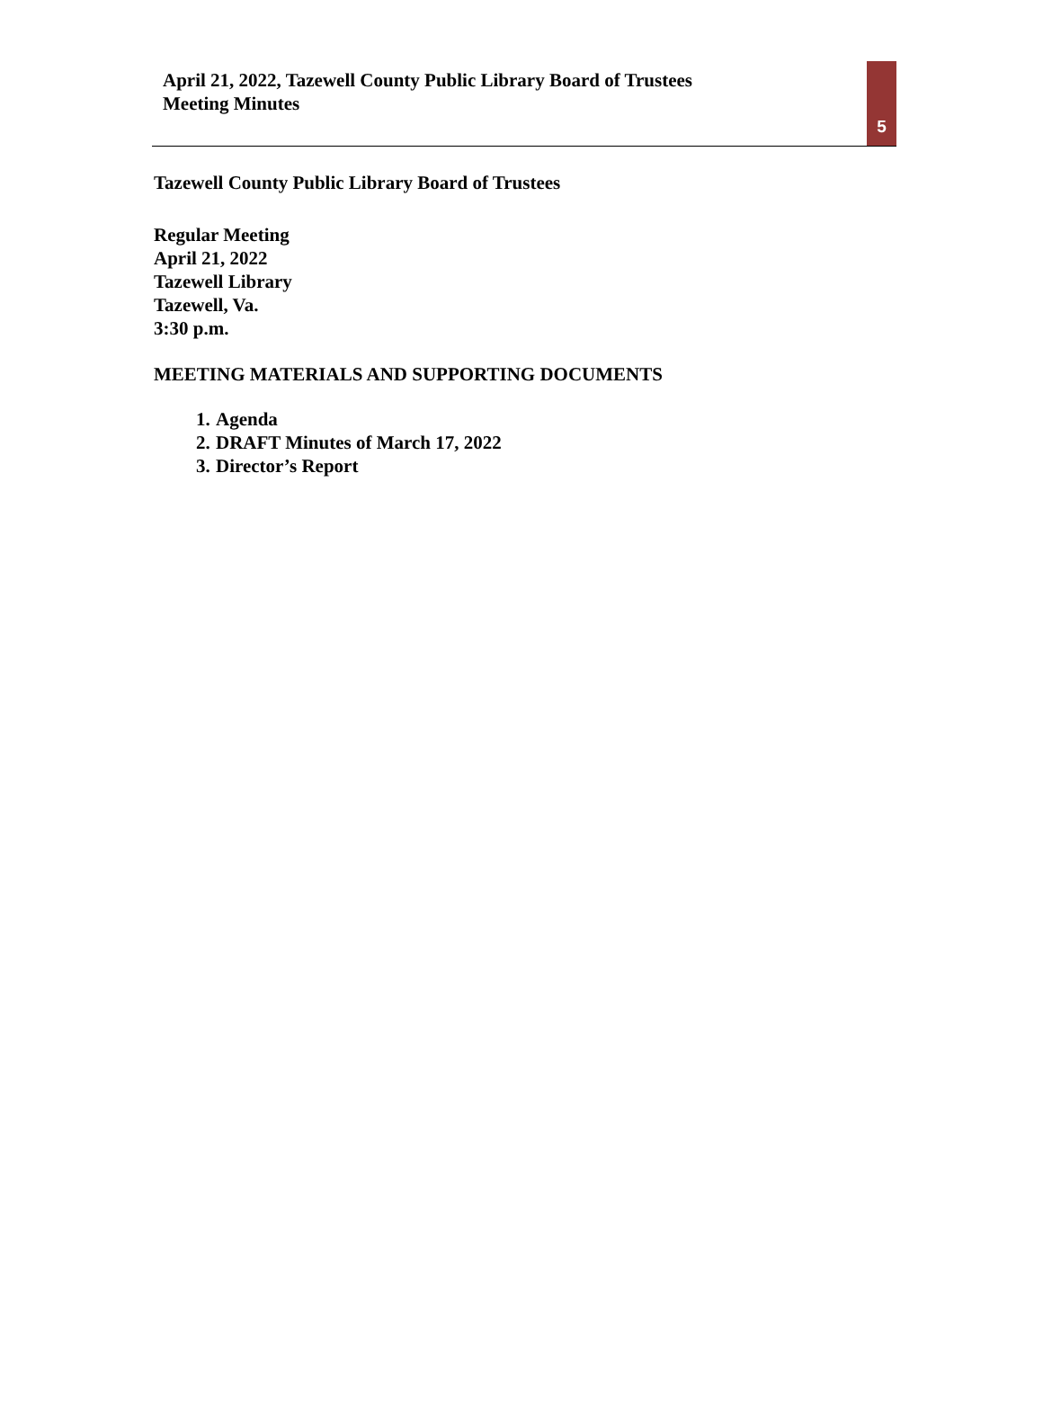April 21, 2022, Tazewell County Public Library Board of Trustees
Meeting Minutes
5
Tazewell County Public Library Board of Trustees
Regular Meeting
April 21, 2022
Tazewell Library
Tazewell, Va.
3:30 p.m.
MEETING MATERIALS AND SUPPORTING DOCUMENTS
1. Agenda
2. DRAFT Minutes of March 17, 2022
3. Director’s Report